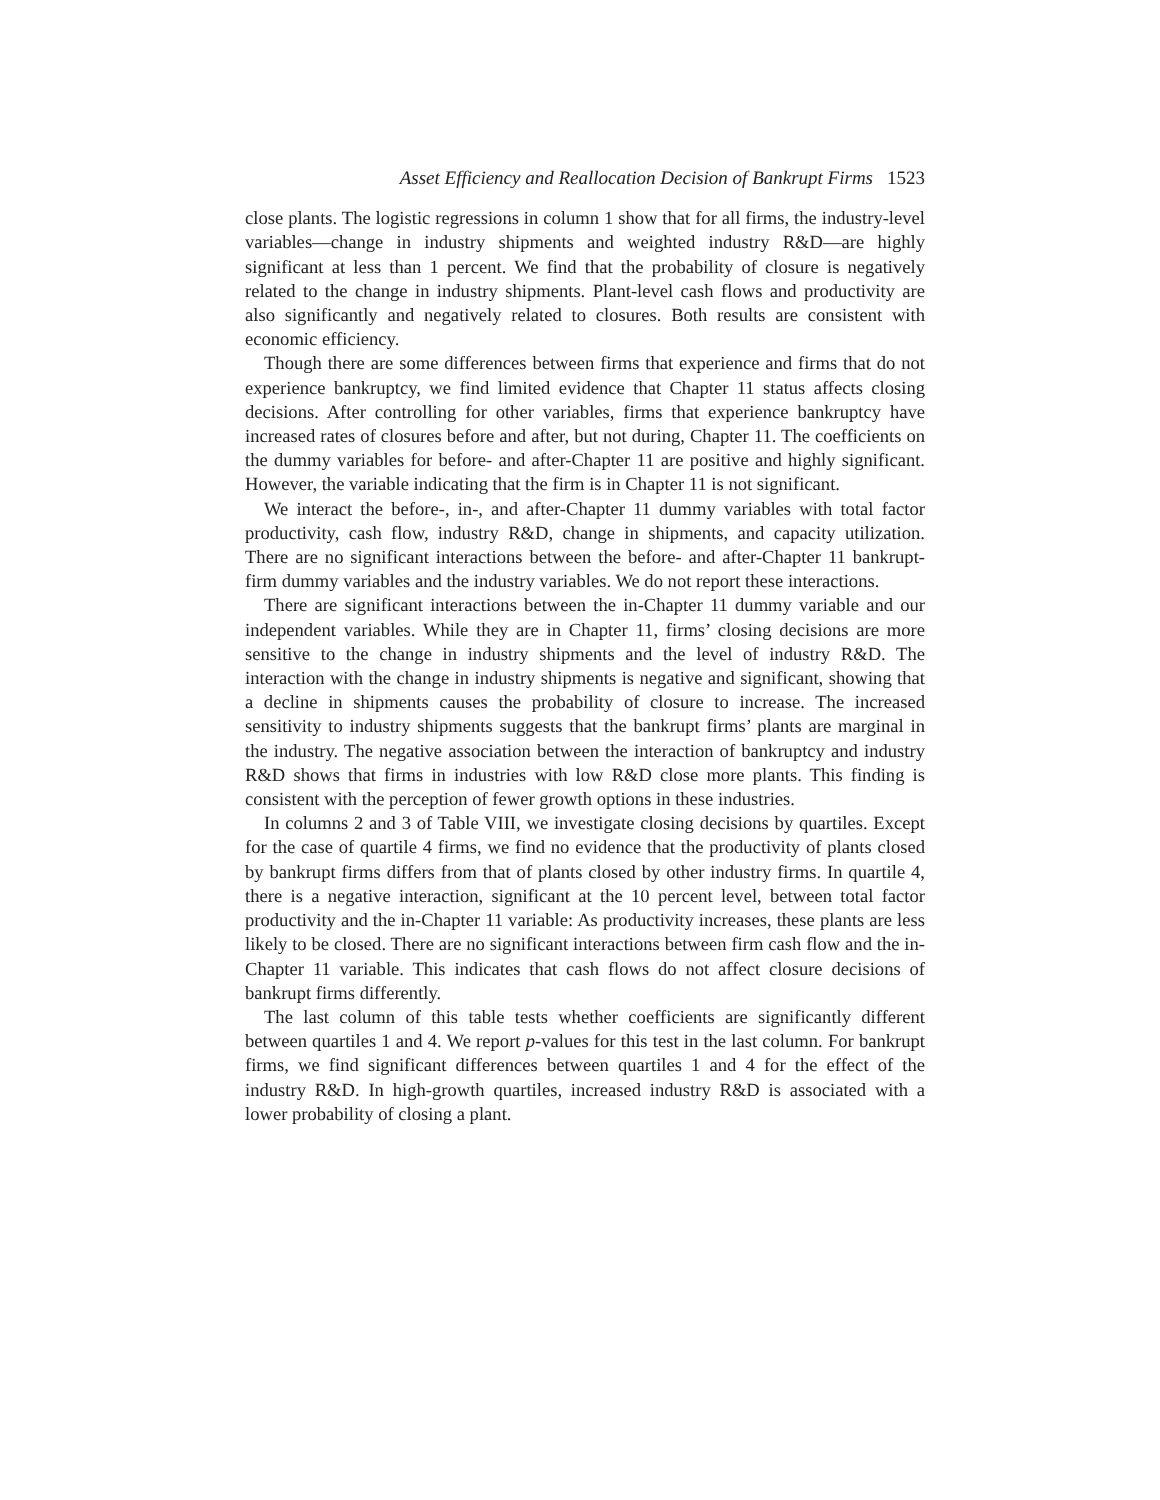Asset Efficiency and Reallocation Decision of Bankrupt Firms 1523
close plants. The logistic regressions in column 1 show that for all firms, the industry-level variables—change in industry shipments and weighted industry R&D—are highly significant at less than 1 percent. We find that the probability of closure is negatively related to the change in industry shipments. Plant-level cash flows and productivity are also significantly and negatively related to closures. Both results are consistent with economic efficiency.
Though there are some differences between firms that experience and firms that do not experience bankruptcy, we find limited evidence that Chapter 11 status affects closing decisions. After controlling for other variables, firms that experience bankruptcy have increased rates of closures before and after, but not during, Chapter 11. The coefficients on the dummy variables for before- and after-Chapter 11 are positive and highly significant. However, the variable indicating that the firm is in Chapter 11 is not significant.
We interact the before-, in-, and after-Chapter 11 dummy variables with total factor productivity, cash flow, industry R&D, change in shipments, and capacity utilization. There are no significant interactions between the before- and after-Chapter 11 bankrupt-firm dummy variables and the industry variables. We do not report these interactions.
There are significant interactions between the in-Chapter 11 dummy variable and our independent variables. While they are in Chapter 11, firms’ closing decisions are more sensitive to the change in industry shipments and the level of industry R&D. The interaction with the change in industry shipments is negative and significant, showing that a decline in shipments causes the probability of closure to increase. The increased sensitivity to industry shipments suggests that the bankrupt firms’ plants are marginal in the industry. The negative association between the interaction of bankruptcy and industry R&D shows that firms in industries with low R&D close more plants. This finding is consistent with the perception of fewer growth options in these industries.
In columns 2 and 3 of Table VIII, we investigate closing decisions by quartiles. Except for the case of quartile 4 firms, we find no evidence that the productivity of plants closed by bankrupt firms differs from that of plants closed by other industry firms. In quartile 4, there is a negative interaction, significant at the 10 percent level, between total factor productivity and the in-Chapter 11 variable: As productivity increases, these plants are less likely to be closed. There are no significant interactions between firm cash flow and the in-Chapter 11 variable. This indicates that cash flows do not affect closure decisions of bankrupt firms differently.
The last column of this table tests whether coefficients are significantly different between quartiles 1 and 4. We report p-values for this test in the last column. For bankrupt firms, we find significant differences between quartiles 1 and 4 for the effect of the industry R&D. In high-growth quartiles, increased industry R&D is associated with a lower probability of closing a plant.